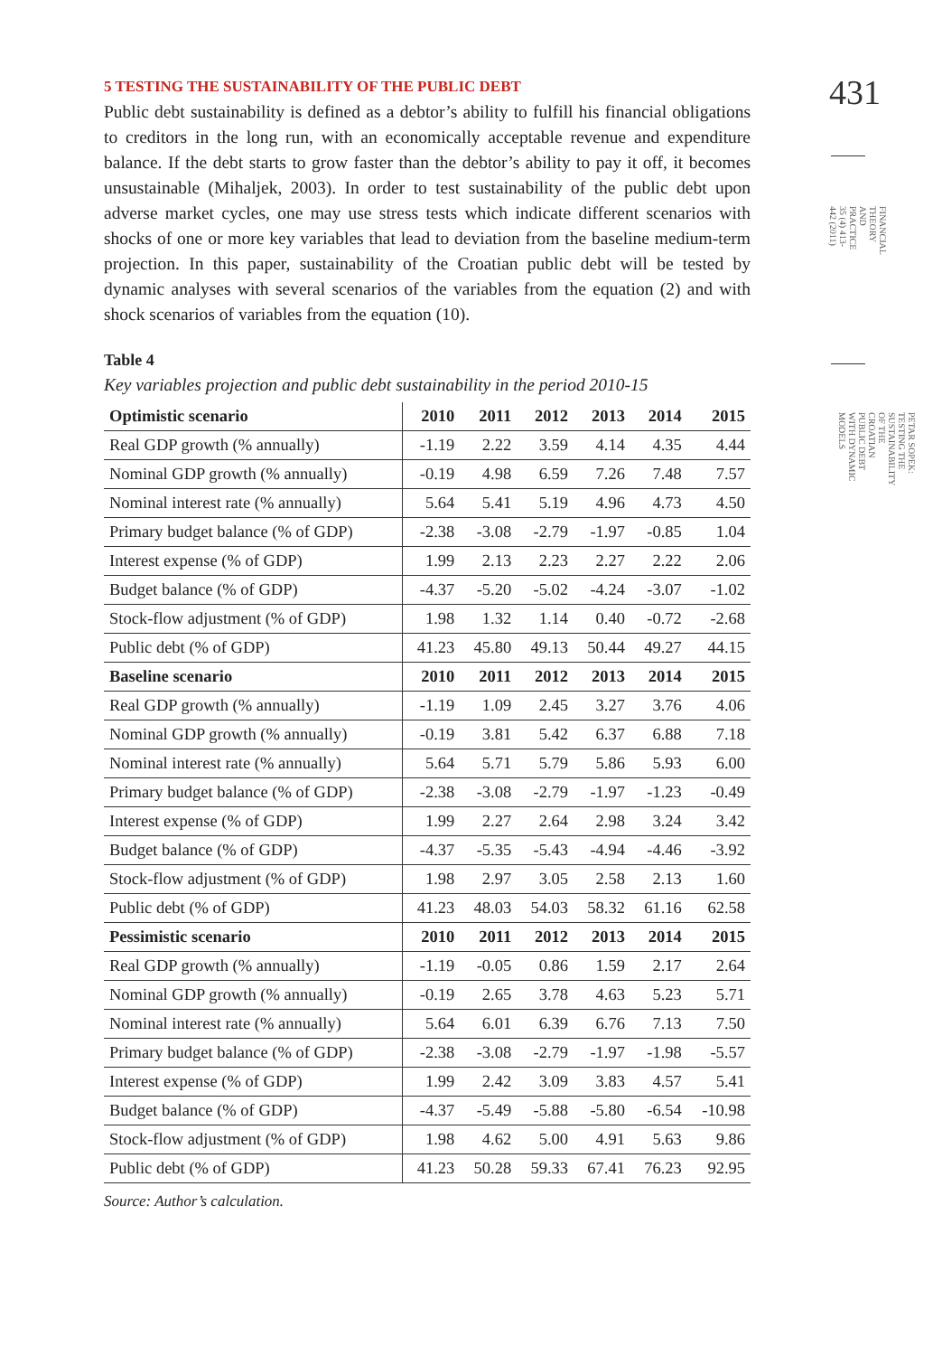5 TESTING THE SUSTAINABILITY OF THE PUBLIC DEBT
Public debt sustainability is defined as a debtor’s ability to fulfill his financial obligations to creditors in the long run, with an economically acceptable revenue and expenditure balance. If the debt starts to grow faster than the debtor’s ability to pay it off, it becomes unsustainable (Mihaljek, 2003). In order to test sustainability of the public debt upon adverse market cycles, one may use stress tests which indicate different scenarios with shocks of one or more key variables that lead to deviation from the baseline medium-term projection. In this paper, sustainability of the Croatian public debt will be tested by dynamic analyses with several scenarios of the variables from the equation (2) and with shock scenarios of variables from the equation (10).
Table 4
Key variables projection and public debt sustainability in the period 2010-15
| Optimistic scenario | 2010 | 2011 | 2012 | 2013 | 2014 | 2015 |
| --- | --- | --- | --- | --- | --- | --- |
| Real GDP growth (% annually) | -1.19 | 2.22 | 3.59 | 4.14 | 4.35 | 4.44 |
| Nominal GDP growth (% annually) | -0.19 | 4.98 | 6.59 | 7.26 | 7.48 | 7.57 |
| Nominal interest rate (% annually) | 5.64 | 5.41 | 5.19 | 4.96 | 4.73 | 4.50 |
| Primary budget balance (% of GDP) | -2.38 | -3.08 | -2.79 | -1.97 | -0.85 | 1.04 |
| Interest expense (% of GDP) | 1.99 | 2.13 | 2.23 | 2.27 | 2.22 | 2.06 |
| Budget balance (% of GDP) | -4.37 | -5.20 | -5.02 | -4.24 | -3.07 | -1.02 |
| Stock-flow adjustment (% of GDP) | 1.98 | 1.32 | 1.14 | 0.40 | -0.72 | -2.68 |
| Public debt (% of GDP) | 41.23 | 45.80 | 49.13 | 50.44 | 49.27 | 44.15 |
| Baseline scenario | 2010 | 2011 | 2012 | 2013 | 2014 | 2015 |
| Real GDP growth (% annually) | -1.19 | 1.09 | 2.45 | 3.27 | 3.76 | 4.06 |
| Nominal GDP growth (% annually) | -0.19 | 3.81 | 5.42 | 6.37 | 6.88 | 7.18 |
| Nominal interest rate (% annually) | 5.64 | 5.71 | 5.79 | 5.86 | 5.93 | 6.00 |
| Primary budget balance (% of GDP) | -2.38 | -3.08 | -2.79 | -1.97 | -1.23 | -0.49 |
| Interest expense (% of GDP) | 1.99 | 2.27 | 2.64 | 2.98 | 3.24 | 3.42 |
| Budget balance (% of GDP) | -4.37 | -5.35 | -5.43 | -4.94 | -4.46 | -3.92 |
| Stock-flow adjustment (% of GDP) | 1.98 | 2.97 | 3.05 | 2.58 | 2.13 | 1.60 |
| Public debt (% of GDP) | 41.23 | 48.03 | 54.03 | 58.32 | 61.16 | 62.58 |
| Pessimistic scenario | 2010 | 2011 | 2012 | 2013 | 2014 | 2015 |
| Real GDP growth (% annually) | -1.19 | -0.05 | 0.86 | 1.59 | 2.17 | 2.64 |
| Nominal GDP growth (% annually) | -0.19 | 2.65 | 3.78 | 4.63 | 5.23 | 5.71 |
| Nominal interest rate (% annually) | 5.64 | 6.01 | 6.39 | 6.76 | 7.13 | 7.50 |
| Primary budget balance (% of GDP) | -2.38 | -3.08 | -2.79 | -1.97 | -1.98 | -5.57 |
| Interest expense (% of GDP) | 1.99 | 2.42 | 3.09 | 3.83 | 4.57 | 5.41 |
| Budget balance (% of GDP) | -4.37 | -5.49 | -5.88 | -5.80 | -6.54 | -10.98 |
| Stock-flow adjustment (% of GDP) | 1.98 | 4.62 | 5.00 | 4.91 | 5.63 | 9.86 |
| Public debt (% of GDP) | 41.23 | 50.28 | 59.33 | 67.41 | 76.23 | 92.95 |
Source: Author’s calculation.
431
FINANCIAL THEORY AND PRACTICE 35 (4) 413-442 (2011)
PETAR SOPEK: TESTING THE SUSTAINABILITY OF THE CROATIAN PUBLIC DEBT WITH DYNAMIC MODELS